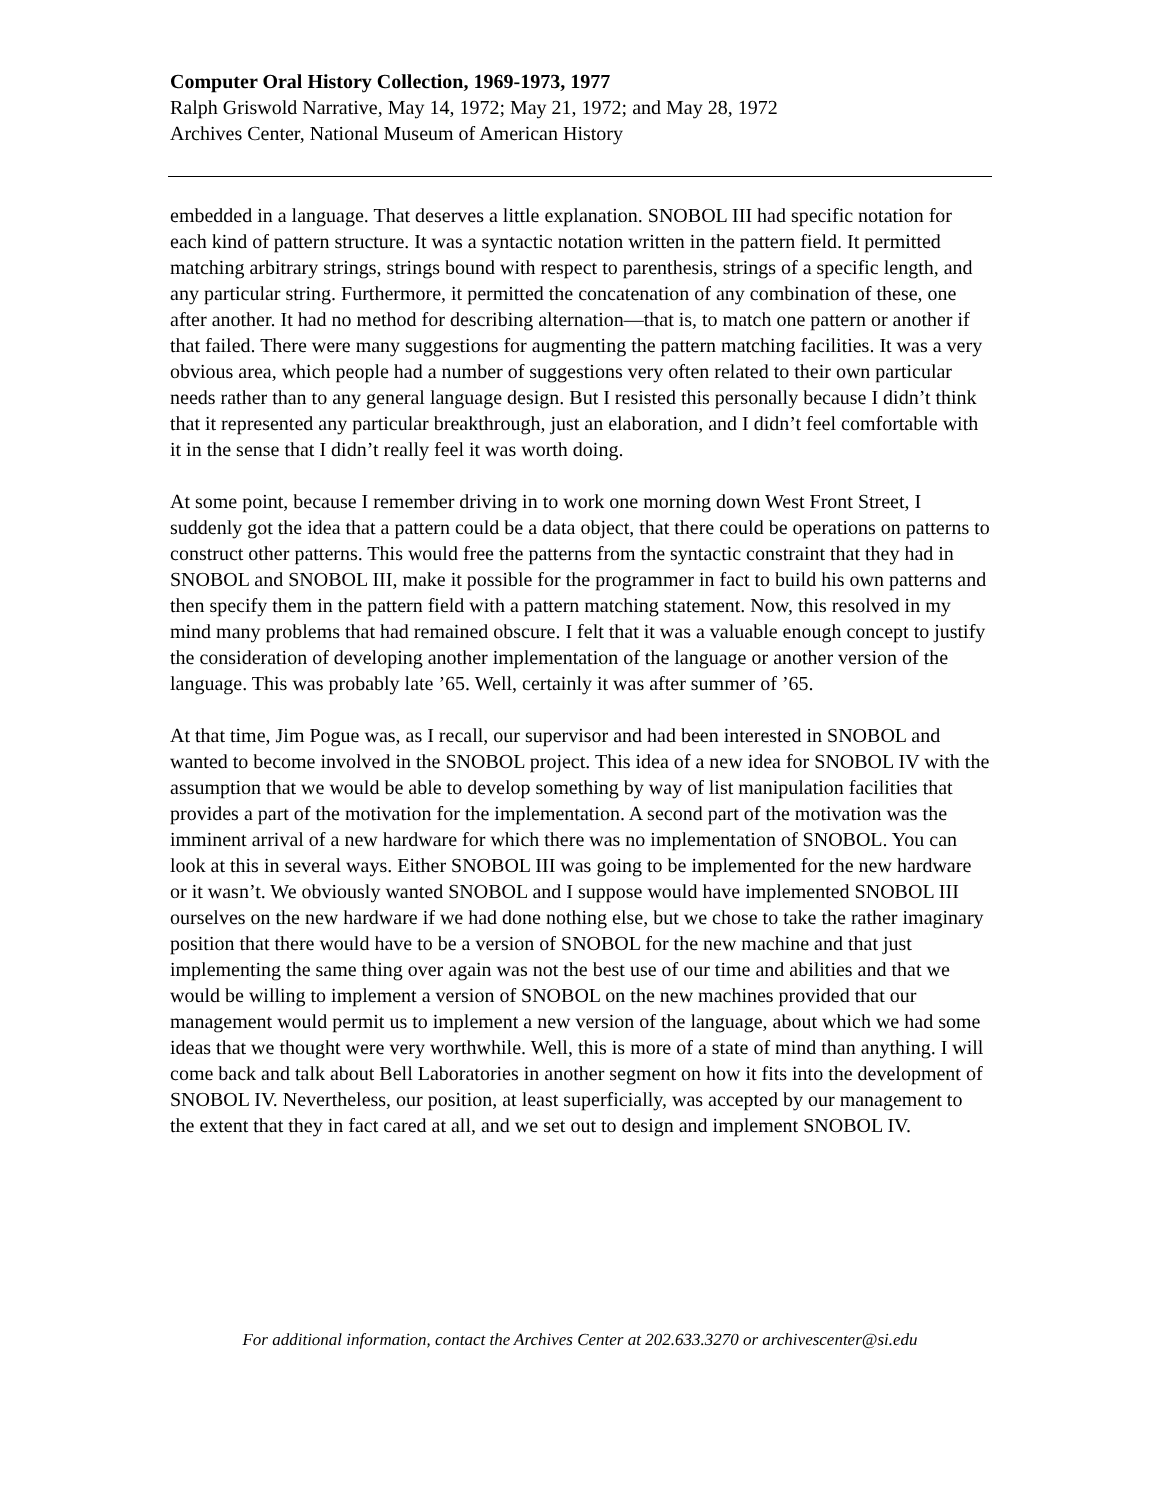Computer Oral History Collection, 1969-1973, 1977
Ralph Griswold Narrative, May 14, 1972; May 21, 1972; and May 28, 1972
Archives Center, National Museum of American History
embedded in a language. That deserves a little explanation. SNOBOL III had specific notation for each kind of pattern structure. It was a syntactic notation written in the pattern field. It permitted matching arbitrary strings, strings bound with respect to parenthesis, strings of a specific length, and any particular string. Furthermore, it permitted the concatenation of any combination of these, one after another. It had no method for describing alternation—that is, to match one pattern or another if that failed. There were many suggestions for augmenting the pattern matching facilities. It was a very obvious area, which people had a number of suggestions very often related to their own particular needs rather than to any general language design. But I resisted this personally because I didn’t think that it represented any particular breakthrough, just an elaboration, and I didn’t feel comfortable with it in the sense that I didn’t really feel it was worth doing.
At some point, because I remember driving in to work one morning down West Front Street, I suddenly got the idea that a pattern could be a data object, that there could be operations on patterns to construct other patterns. This would free the patterns from the syntactic constraint that they had in SNOBOL and SNOBOL III, make it possible for the programmer in fact to build his own patterns and then specify them in the pattern field with a pattern matching statement. Now, this resolved in my mind many problems that had remained obscure. I felt that it was a valuable enough concept to justify the consideration of developing another implementation of the language or another version of the language. This was probably late ’65. Well, certainly it was after summer of ’65.
At that time, Jim Pogue was, as I recall, our supervisor and had been interested in SNOBOL and wanted to become involved in the SNOBOL project. This idea of a new idea for SNOBOL IV with the assumption that we would be able to develop something by way of list manipulation facilities that provides a part of the motivation for the implementation. A second part of the motivation was the imminent arrival of a new hardware for which there was no implementation of SNOBOL. You can look at this in several ways. Either SNOBOL III was going to be implemented for the new hardware or it wasn’t. We obviously wanted SNOBOL and I suppose would have implemented SNOBOL III ourselves on the new hardware if we had done nothing else, but we chose to take the rather imaginary position that there would have to be a version of SNOBOL for the new machine and that just implementing the same thing over again was not the best use of our time and abilities and that we would be willing to implement a version of SNOBOL on the new machines provided that our management would permit us to implement a new version of the language, about which we had some ideas that we thought were very worthwhile. Well, this is more of a state of mind than anything. I will come back and talk about Bell Laboratories in another segment on how it fits into the development of SNOBOL IV. Nevertheless, our position, at least superficially, was accepted by our management to the extent that they in fact cared at all, and we set out to design and implement SNOBOL IV.
For additional information, contact the Archives Center at 202.633.3270 or archivescenter@si.edu